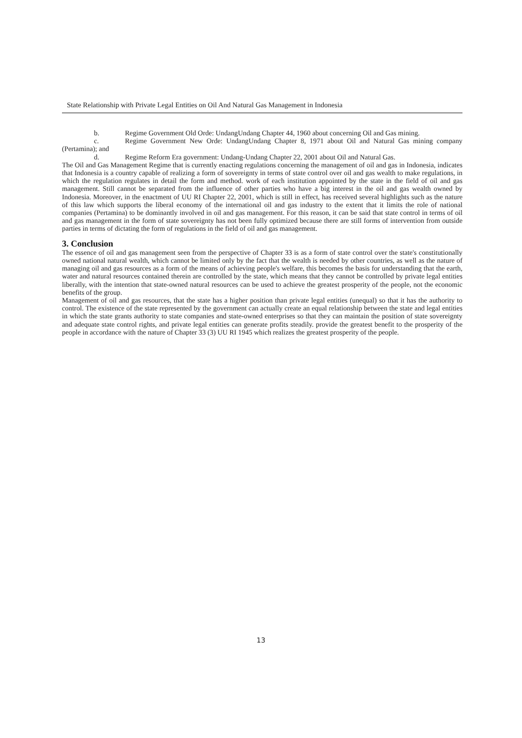State Relationship with Private Legal Entities on Oil And Natural Gas Management in Indonesia
b. Regime Government Old Orde: UndangUndang Chapter 44, 1960 about concerning Oil and Gas mining.
c. Regime Government New Orde: UndangUndang Chapter 8, 1971 about Oil and Natural Gas mining company (Pertamina); and
d. Regime Reform Era government: Undang-Undang Chapter 22, 2001 about Oil and Natural Gas.
The Oil and Gas Management Regime that is currently enacting regulations concerning the management of oil and gas in Indonesia, indicates that Indonesia is a country capable of realizing a form of sovereignty in terms of state control over oil and gas wealth to make regulations, in which the regulation regulates in detail the form and method. work of each institution appointed by the state in the field of oil and gas management. Still cannot be separated from the influence of other parties who have a big interest in the oil and gas wealth owned by Indonesia. Moreover, in the enactment of UU RI Chapter 22, 2001, which is still in effect, has received several highlights such as the nature of this law which supports the liberal economy of the international oil and gas industry to the extent that it limits the role of national companies (Pertamina) to be dominantly involved in oil and gas management. For this reason, it can be said that state control in terms of oil and gas management in the form of state sovereignty has not been fully optimized because there are still forms of intervention from outside parties in terms of dictating the form of regulations in the field of oil and gas management.
3. Conclusion
The essence of oil and gas management seen from the perspective of Chapter 33 is as a form of state control over the state's constitutionally owned national natural wealth, which cannot be limited only by the fact that the wealth is needed by other countries, as well as the nature of managing oil and gas resources as a form of the means of achieving people's welfare, this becomes the basis for understanding that the earth, water and natural resources contained therein are controlled by the state, which means that they cannot be controlled by private legal entities liberally, with the intention that state-owned natural resources can be used to achieve the greatest prosperity of the people, not the economic benefits of the group.
Management of oil and gas resources, that the state has a higher position than private legal entities (unequal) so that it has the authority to control. The existence of the state represented by the government can actually create an equal relationship between the state and legal entities in which the state grants authority to state companies and state-owned enterprises so that they can maintain the position of state sovereignty and adequate state control rights, and private legal entities can generate profits steadily. provide the greatest benefit to the prosperity of the people in accordance with the nature of Chapter 33 (3) UU RI 1945 which realizes the greatest prosperity of the people.
13